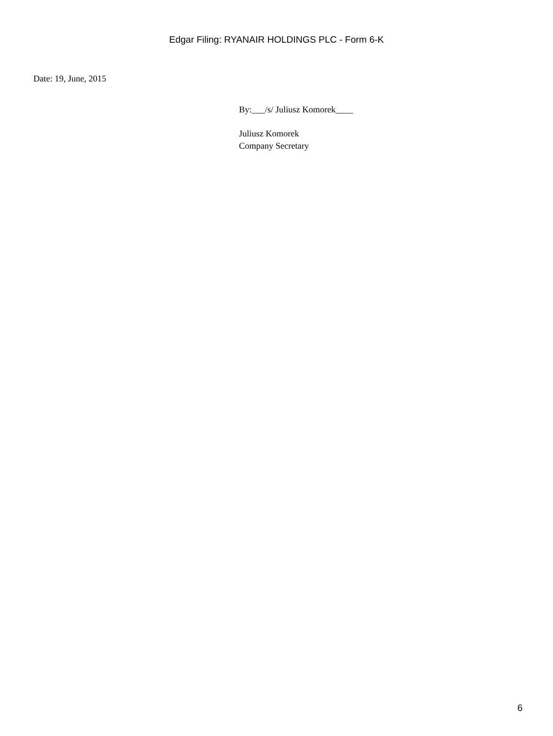Edgar Filing: RYANAIR HOLDINGS PLC - Form 6-K
Date: 19, June, 2015
By:___/s/ Juliusz Komorek____
Juliusz Komorek
Company Secretary
6